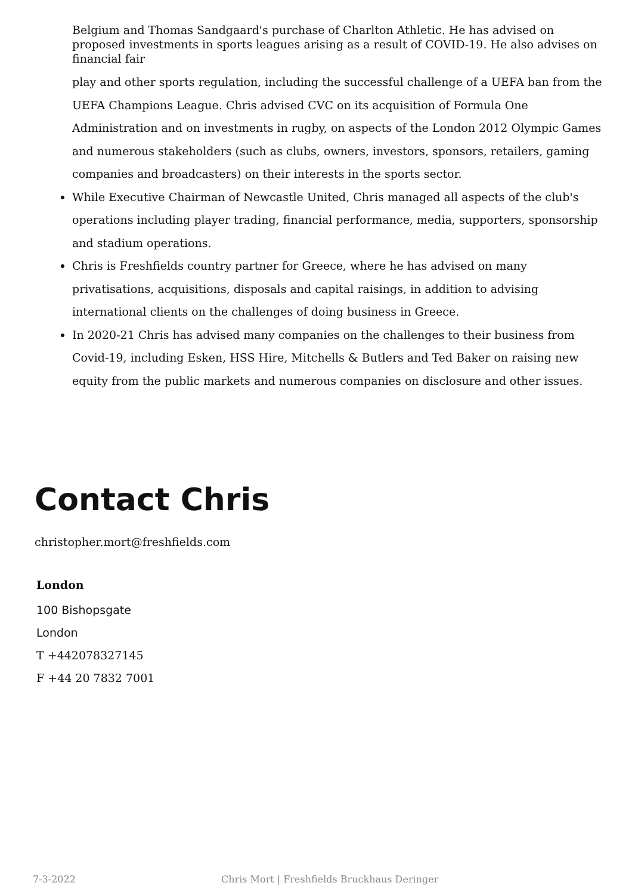Belgium and Thomas Sandgaard's purchase of Charlton Athletic. He has advised on proposed investments in sports leagues arising as a result of COVID-19. He also advises on financial fair
play and other sports regulation, including the successful challenge of a UEFA ban from the UEFA Champions League. Chris advised CVC on its acquisition of Formula One Administration and on investments in rugby, on aspects of the London 2012 Olympic Games and numerous stakeholders (such as clubs, owners, investors, sponsors, retailers, gaming companies and broadcasters) on their interests in the sports sector.
While Executive Chairman of Newcastle United, Chris managed all aspects of the club's operations including player trading, financial performance, media, supporters, sponsorship and stadium operations.
Chris is Freshfields country partner for Greece, where he has advised on many privatisations, acquisitions, disposals and capital raisings, in addition to advising international clients on the challenges of doing business in Greece.
In 2020-21 Chris has advised many companies on the challenges to their business from Covid-19, including Esken, HSS Hire, Mitchells & Butlers and Ted Baker on raising new equity from the public markets and numerous companies on disclosure and other issues.
Contact Chris
christopher.mort@freshfields.com
London
100 Bishopsgate
London
T +442078327145
F +44 20 7832 7001
7-3-2022 Chris Mort | Freshfields Bruckhaus Deringer